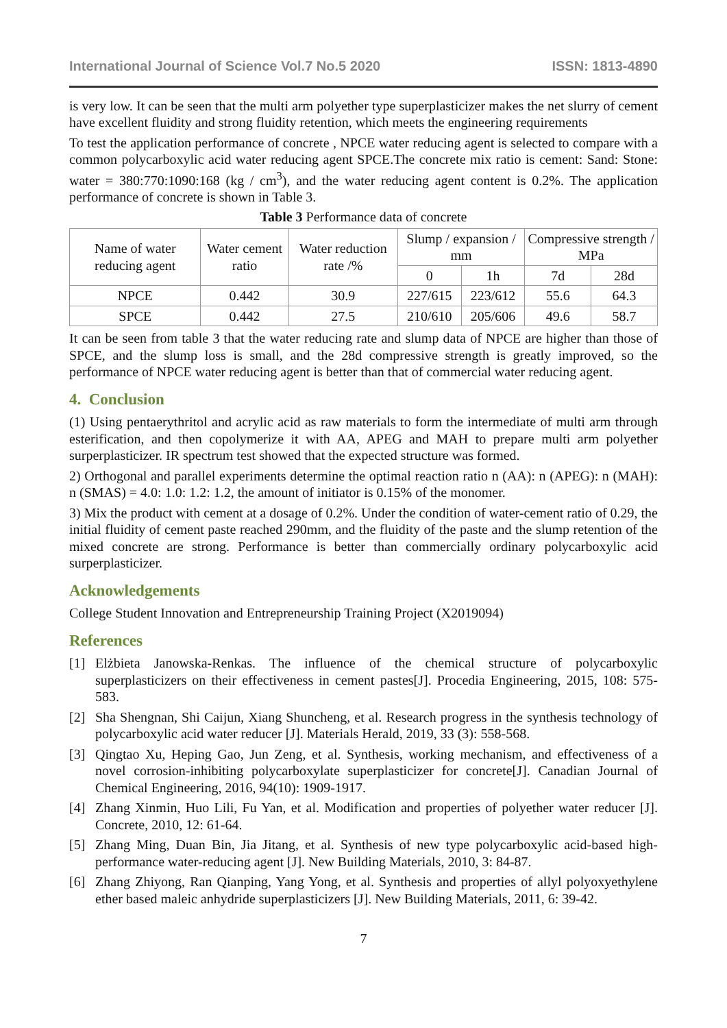International Journal of Science Vol.7 No.5 2020 ISSN: 1813-4890
is very low. It can be seen that the multi arm polyether type superplasticizer makes the net slurry of cement have excellent fluidity and strong fluidity retention, which meets the engineering requirements
To test the application performance of concrete , NPCE water reducing agent is selected to compare with a common polycarboxylic acid water reducing agent SPCE.The concrete mix ratio is cement: Sand: Stone: water = 380:770:1090:168 (kg / cm<sup>3</sup>), and the water reducing agent content is 0.2%. The application performance of concrete is shown in Table 3.
Table 3 Performance data of concrete
| Name of water reducing agent | Water cement ratio | Water reduction rate /% | Slump / expansion / mm | | Compressive strength / MPa | |
| --- | --- | --- | --- | --- | --- | --- |
| | | | 0 | 1h | 7d | 28d |
| NPCE | 0.442 | 30.9 | 227/615 | 223/612 | 55.6 | 64.3 |
| SPCE | 0.442 | 27.5 | 210/610 | 205/606 | 49.6 | 58.7 |
It can be seen from table 3 that the water reducing rate and slump data of NPCE are higher than those of SPCE, and the slump loss is small, and the 28d compressive strength is greatly improved, so the performance of NPCE water reducing agent is better than that of commercial water reducing agent.
4. Conclusion
(1) Using pentaerythritol and acrylic acid as raw materials to form the intermediate of multi arm through esterification, and then copolymerize it with AA, APEG and MAH to prepare multi arm polyether surperplasticizer. IR spectrum test showed that the expected structure was formed.
2) Orthogonal and parallel experiments determine the optimal reaction ratio n (AA): n (APEG): n (MAH): n (SMAS) = 4.0: 1.0: 1.2: 1.2, the amount of initiator is 0.15% of the monomer.
3) Mix the product with cement at a dosage of 0.2%. Under the condition of water-cement ratio of 0.29, the initial fluidity of cement paste reached 290mm, and the fluidity of the paste and the slump retention of the mixed concrete are strong. Performance is better than commercially ordinary polycarboxylic acid surperplasticizer.
Acknowledgements
College Student Innovation and Entrepreneurship Training Project (X2019094)
References
[1] Elżbieta Janowska-Renkas. The influence of the chemical structure of polycarboxylic superplasticizers on their effectiveness in cement pastes[J]. Procedia Engineering, 2015, 108: 575-583.
[2] Sha Shengnan, Shi Caijun, Xiang Shuncheng, et al. Research progress in the synthesis technology of polycarboxylic acid water reducer [J]. Materials Herald, 2019, 33 (3): 558-568.
[3] Qingtao Xu, Heping Gao, Jun Zeng, et al. Synthesis, working mechanism, and effectiveness of a novel corrosion-inhibiting polycarboxylate superplasticizer for concrete[J]. Canadian Journal of Chemical Engineering, 2016, 94(10): 1909-1917.
[4] Zhang Xinmin, Huo Lili, Fu Yan, et al. Modification and properties of polyether water reducer [J]. Concrete, 2010, 12: 61-64.
[5] Zhang Ming, Duan Bin, Jia Jitang, et al. Synthesis of new type polycarboxylic acid-based high-performance water-reducing agent [J]. New Building Materials, 2010, 3: 84-87.
[6] Zhang Zhiyong, Ran Qianping, Yang Yong, et al. Synthesis and properties of allyl polyoxyethylene ether based maleic anhydride superplasticizers [J]. New Building Materials, 2011, 6: 39-42.
7